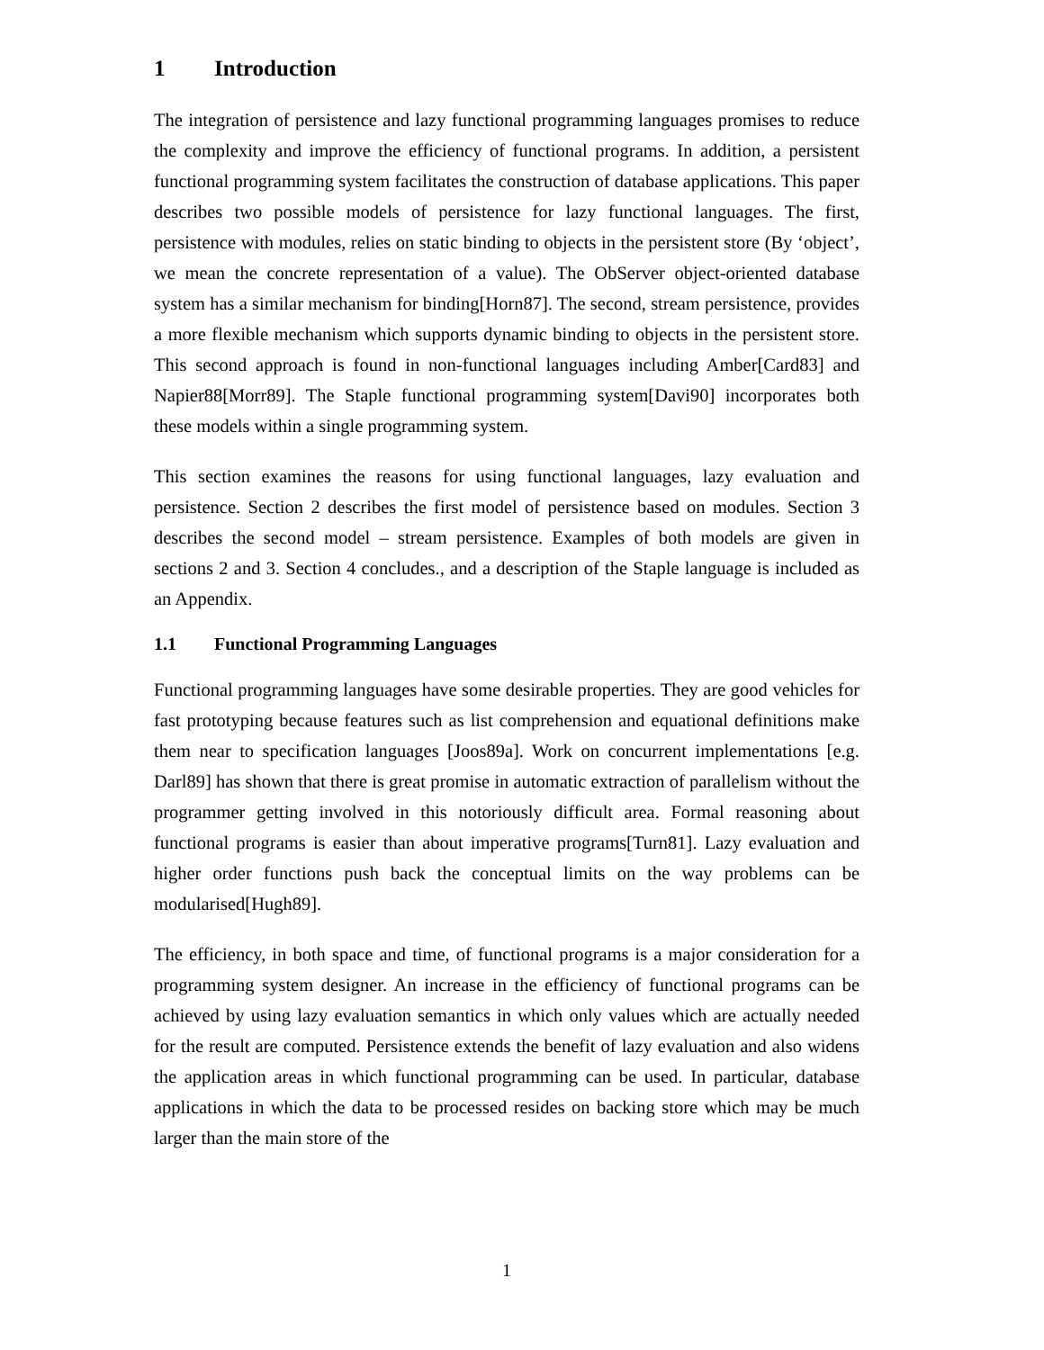1 Introduction
The integration of persistence and lazy functional programming languages promises to reduce the complexity and improve the efficiency of functional programs. In addition, a persistent functional programming system facilitates the construction of database applications. This paper describes two possible models of persistence for lazy functional languages. The first, persistence with modules, relies on static binding to objects in the persistent store (By ‘object’, we mean the concrete representation of a value). The ObServer object-oriented database system has a similar mechanism for binding[Horn87]. The second, stream persistence, provides a more flexible mechanism which supports dynamic binding to objects in the persistent store. This second approach is found in non-functional languages including Amber[Card83] and Napier88[Morr89]. The Staple functional programming system[Davi90] incorporates both these models within a single programming system.
This section examines the reasons for using functional languages, lazy evaluation and persistence. Section 2 describes the first model of persistence based on modules. Section 3 describes the second model – stream persistence. Examples of both models are given in sections 2 and 3. Section 4 concludes., and a description of the Staple language is included as an Appendix.
1.1 Functional Programming Languages
Functional programming languages have some desirable properties. They are good vehicles for fast prototyping because features such as list comprehension and equational definitions make them near to specification languages [Joos89a]. Work on concurrent implementations [e.g. Darl89] has shown that there is great promise in automatic extraction of parallelism without the programmer getting involved in this notoriously difficult area. Formal reasoning about functional programs is easier than about imperative programs[Turn81]. Lazy evaluation and higher order functions push back the conceptual limits on the way problems can be modularised[Hugh89].
The efficiency, in both space and time, of functional programs is a major consideration for a programming system designer. An increase in the efficiency of functional programs can be achieved by using lazy evaluation semantics in which only values which are actually needed for the result are computed. Persistence extends the benefit of lazy evaluation and also widens the application areas in which functional programming can be used. In particular, database applications in which the data to be processed resides on backing store which may be much larger than the main store of the
1